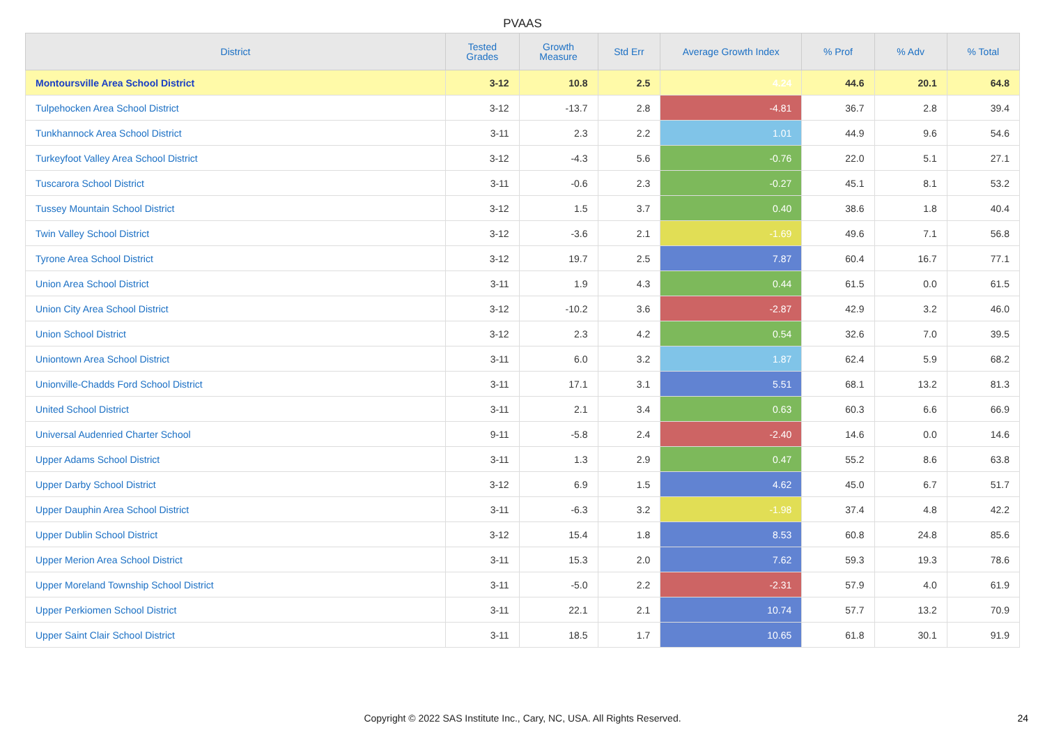PVAAS
| District | Tested Grades | Growth Measure | Std Err | Average Growth Index | % Prof | % Adv | % Total |
| --- | --- | --- | --- | --- | --- | --- | --- |
| Montoursville Area School District | 3-12 | 10.8 | 2.5 | 4.24 | 44.6 | 20.1 | 64.8 |
| Tulpehocken Area School District | 3-12 | -13.7 | 2.8 | -4.81 | 36.7 | 2.8 | 39.4 |
| Tunkhannock Area School District | 3-11 | 2.3 | 2.2 | 1.01 | 44.9 | 9.6 | 54.6 |
| Turkeyfoot Valley Area School District | 3-12 | -4.3 | 5.6 | -0.76 | 22.0 | 5.1 | 27.1 |
| Tuscarora School District | 3-11 | -0.6 | 2.3 | -0.27 | 45.1 | 8.1 | 53.2 |
| Tussey Mountain School District | 3-12 | 1.5 | 3.7 | 0.40 | 38.6 | 1.8 | 40.4 |
| Twin Valley School District | 3-12 | -3.6 | 2.1 | -1.69 | 49.6 | 7.1 | 56.8 |
| Tyrone Area School District | 3-12 | 19.7 | 2.5 | 7.87 | 60.4 | 16.7 | 77.1 |
| Union Area School District | 3-11 | 1.9 | 4.3 | 0.44 | 61.5 | 0.0 | 61.5 |
| Union City Area School District | 3-12 | -10.2 | 3.6 | -2.87 | 42.9 | 3.2 | 46.0 |
| Union School District | 3-12 | 2.3 | 4.2 | 0.54 | 32.6 | 7.0 | 39.5 |
| Uniontown Area School District | 3-11 | 6.0 | 3.2 | 1.87 | 62.4 | 5.9 | 68.2 |
| Unionville-Chadds Ford School District | 3-11 | 17.1 | 3.1 | 5.51 | 68.1 | 13.2 | 81.3 |
| United School District | 3-11 | 2.1 | 3.4 | 0.63 | 60.3 | 6.6 | 66.9 |
| Universal Audenried Charter School | 9-11 | -5.8 | 2.4 | -2.40 | 14.6 | 0.0 | 14.6 |
| Upper Adams School District | 3-11 | 1.3 | 2.9 | 0.47 | 55.2 | 8.6 | 63.8 |
| Upper Darby School District | 3-12 | 6.9 | 1.5 | 4.62 | 45.0 | 6.7 | 51.7 |
| Upper Dauphin Area School District | 3-11 | -6.3 | 3.2 | -1.98 | 37.4 | 4.8 | 42.2 |
| Upper Dublin School District | 3-12 | 15.4 | 1.8 | 8.53 | 60.8 | 24.8 | 85.6 |
| Upper Merion Area School District | 3-11 | 15.3 | 2.0 | 7.62 | 59.3 | 19.3 | 78.6 |
| Upper Moreland Township School District | 3-11 | -5.0 | 2.2 | -2.31 | 57.9 | 4.0 | 61.9 |
| Upper Perkiomen School District | 3-11 | 22.1 | 2.1 | 10.74 | 57.7 | 13.2 | 70.9 |
| Upper Saint Clair School District | 3-11 | 18.5 | 1.7 | 10.65 | 61.8 | 30.1 | 91.9 |
Copyright © 2022 SAS Institute Inc., Cary, NC, USA. All Rights Reserved. 24